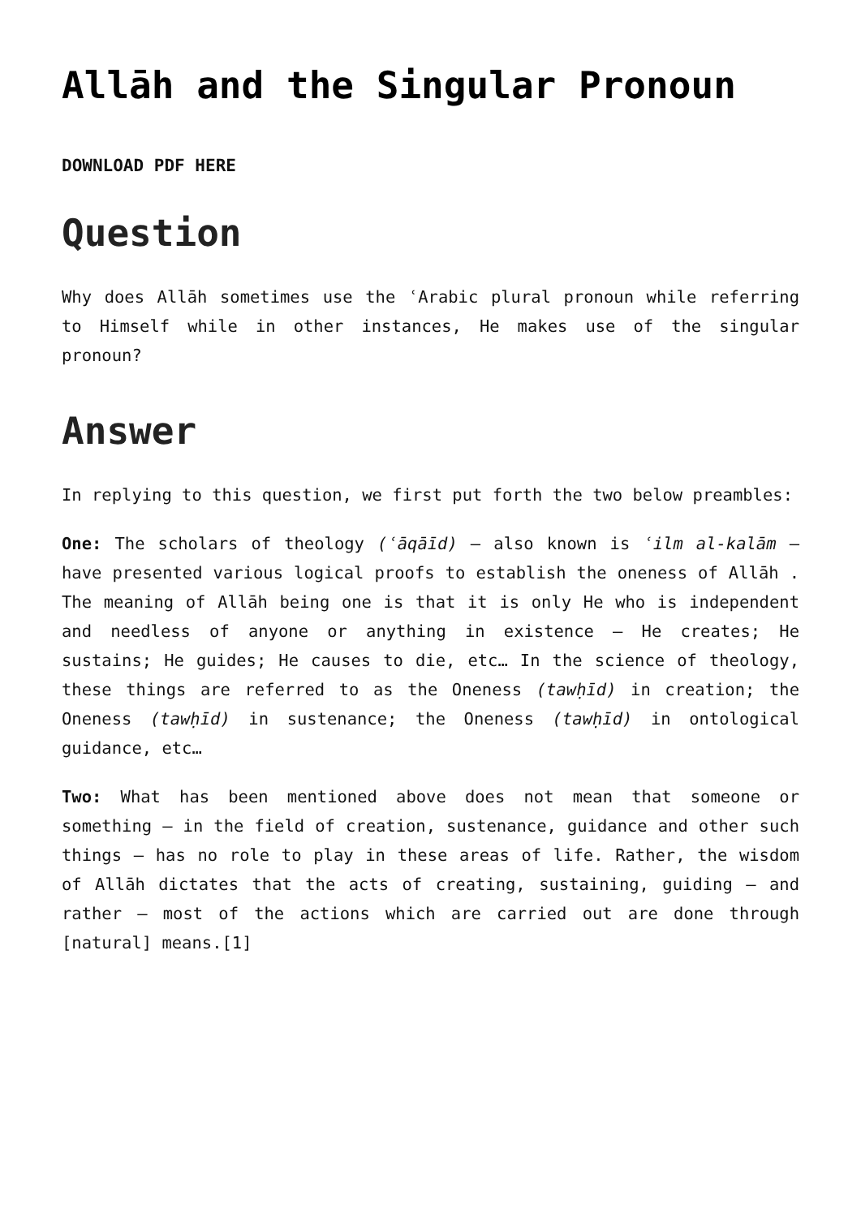Allāh and the Singular Pronoun
DOWNLOAD PDF HERE
Question
Why does Allāh sometimes use the ʿArabic plural pronoun while referring to Himself while in other instances, He makes use of the singular pronoun?
Answer
In replying to this question, we first put forth the two below preambles:
One: The scholars of theology (ʿāqāīd) – also known is ʿilm al-kalām – have presented various logical proofs to establish the oneness of Allāh . The meaning of Allāh being one is that it is only He who is independent and needless of anyone or anything in existence – He creates; He sustains; He guides; He causes to die, etc… In the science of theology, these things are referred to as the Oneness (tawḥīd) in creation; the Oneness (tawḥīd) in sustenance; the Oneness (tawḥīd) in ontological guidance, etc…
Two: What has been mentioned above does not mean that someone or something – in the field of creation, sustenance, guidance and other such things – has no role to play in these areas of life. Rather, the wisdom of Allāh dictates that the acts of creating, sustaining, guiding – and rather – most of the actions which are carried out are done through [natural] means.[1]